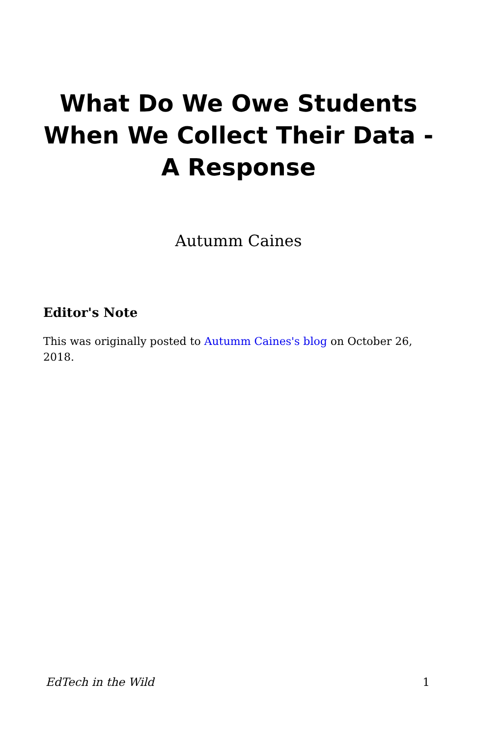What Do We Owe Students When We Collect Their Data - A Response
Autumm Caines
Editor's Note
This was originally posted to Autumm Caines's blog on October 26, 2018.
EdTech in the Wild 1